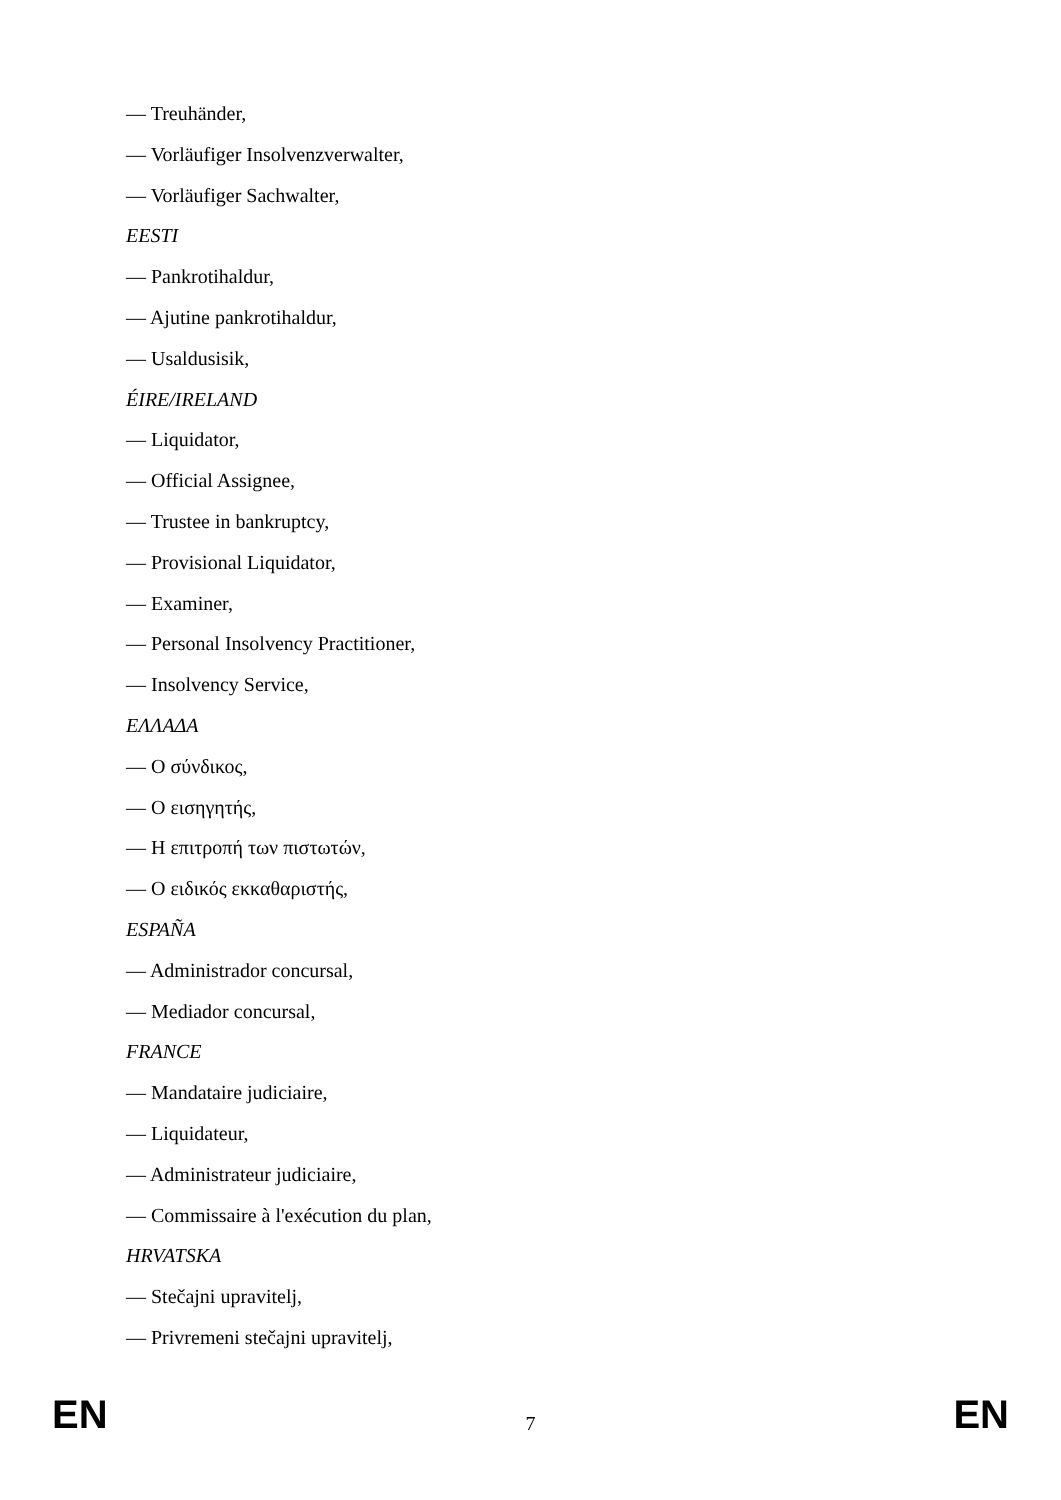— Treuhänder,
— Vorläufiger Insolvenzverwalter,
— Vorläufiger Sachwalter,
EESTI
— Pankrotihaldur,
— Ajutine pankrotihaldur,
— Usaldusisik,
ÉIRE/IRELAND
— Liquidator,
— Official Assignee,
— Trustee in bankruptcy,
— Provisional Liquidator,
— Examiner,
— Personal Insolvency Practitioner,
— Insolvency Service,
ΕΛΛΑΔΑ
— Ο σύνδικος,
— Ο εισηγητής,
— Η επιτροπή των πιστωτών,
— Ο ειδικός εκκαθαριστής,
ESPAÑA
— Administrador concursal,
— Mediador concursal,
FRANCE
— Mandataire judiciaire,
— Liquidateur,
— Administrateur judiciaire,
— Commissaire à l'exécution du plan,
HRVATSKA
— Stečajni upravitelj,
— Privremeni stečajni upravitelj,
EN 7 EN